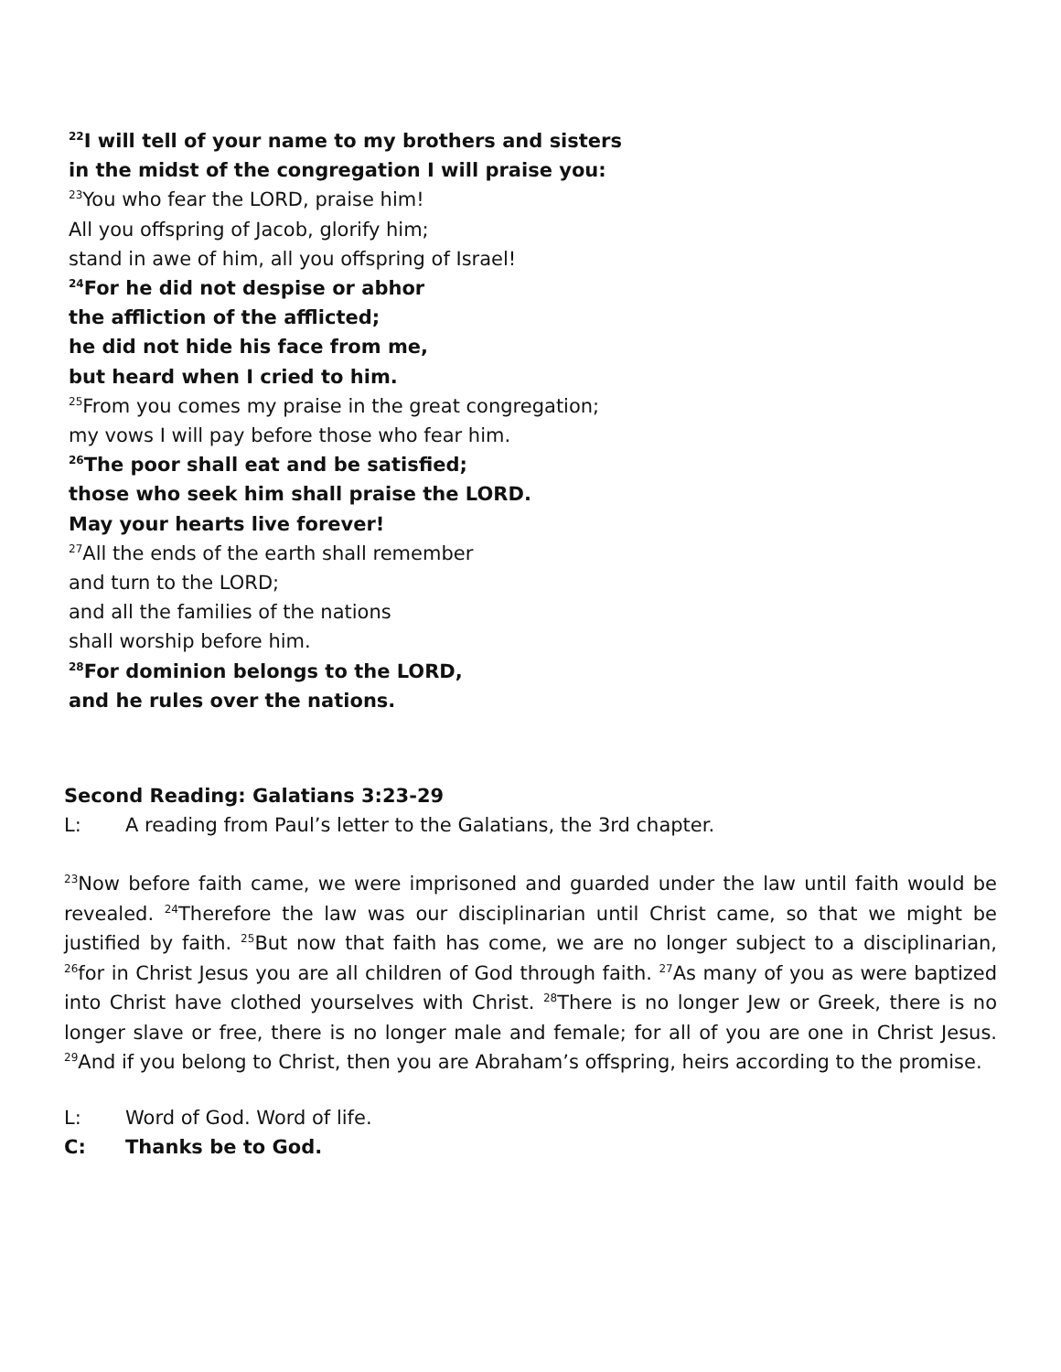<sup>22</sup> I will tell of your name to my brothers and sisters
in the midst of the congregation I will praise you:
<sup>23</sup> You who fear the LORD, praise him!
All you offspring of Jacob, glorify him;
stand in awe of him, all you offspring of Israel!
<sup>24</sup> For he did not despise or abhor
the affliction of the afflicted;
he did not hide his face from me,
but heard when I cried to him.
<sup>25</sup> From you comes my praise in the great congregation;
my vows I will pay before those who fear him.
<sup>26</sup> The poor shall eat and be satisfied;
those who seek him shall praise the LORD.
May your hearts live forever!
<sup>27</sup> All the ends of the earth shall remember
and turn to the LORD;
and all the families of the nations
shall worship before him.
<sup>28</sup> For dominion belongs to the LORD,
and he rules over the nations.
Second Reading: Galatians 3:23-29
L: A reading from Paul’s letter to the Galatians, the 3rd chapter.
<sup>23</sup> Now before faith came, we were imprisoned and guarded under the law until faith would be revealed. <sup>24</sup>Therefore the law was our disciplinarian until Christ came, so that we might be justified by faith. <sup>25</sup>But now that faith has come, we are no longer subject to a disciplinarian, <sup>26</sup>for in Christ Jesus you are all children of God through faith. <sup>27</sup>As many of you as were baptized into Christ have clothed yourselves with Christ. <sup>28</sup>There is no longer Jew or Greek, there is no longer slave or free, there is no longer male and female; for all of you are one in Christ Jesus. <sup>29</sup>And if you belong to Christ, then you are Abraham’s offspring, heirs according to the promise.
L: Word of God. Word of life.
C: Thanks be to God.